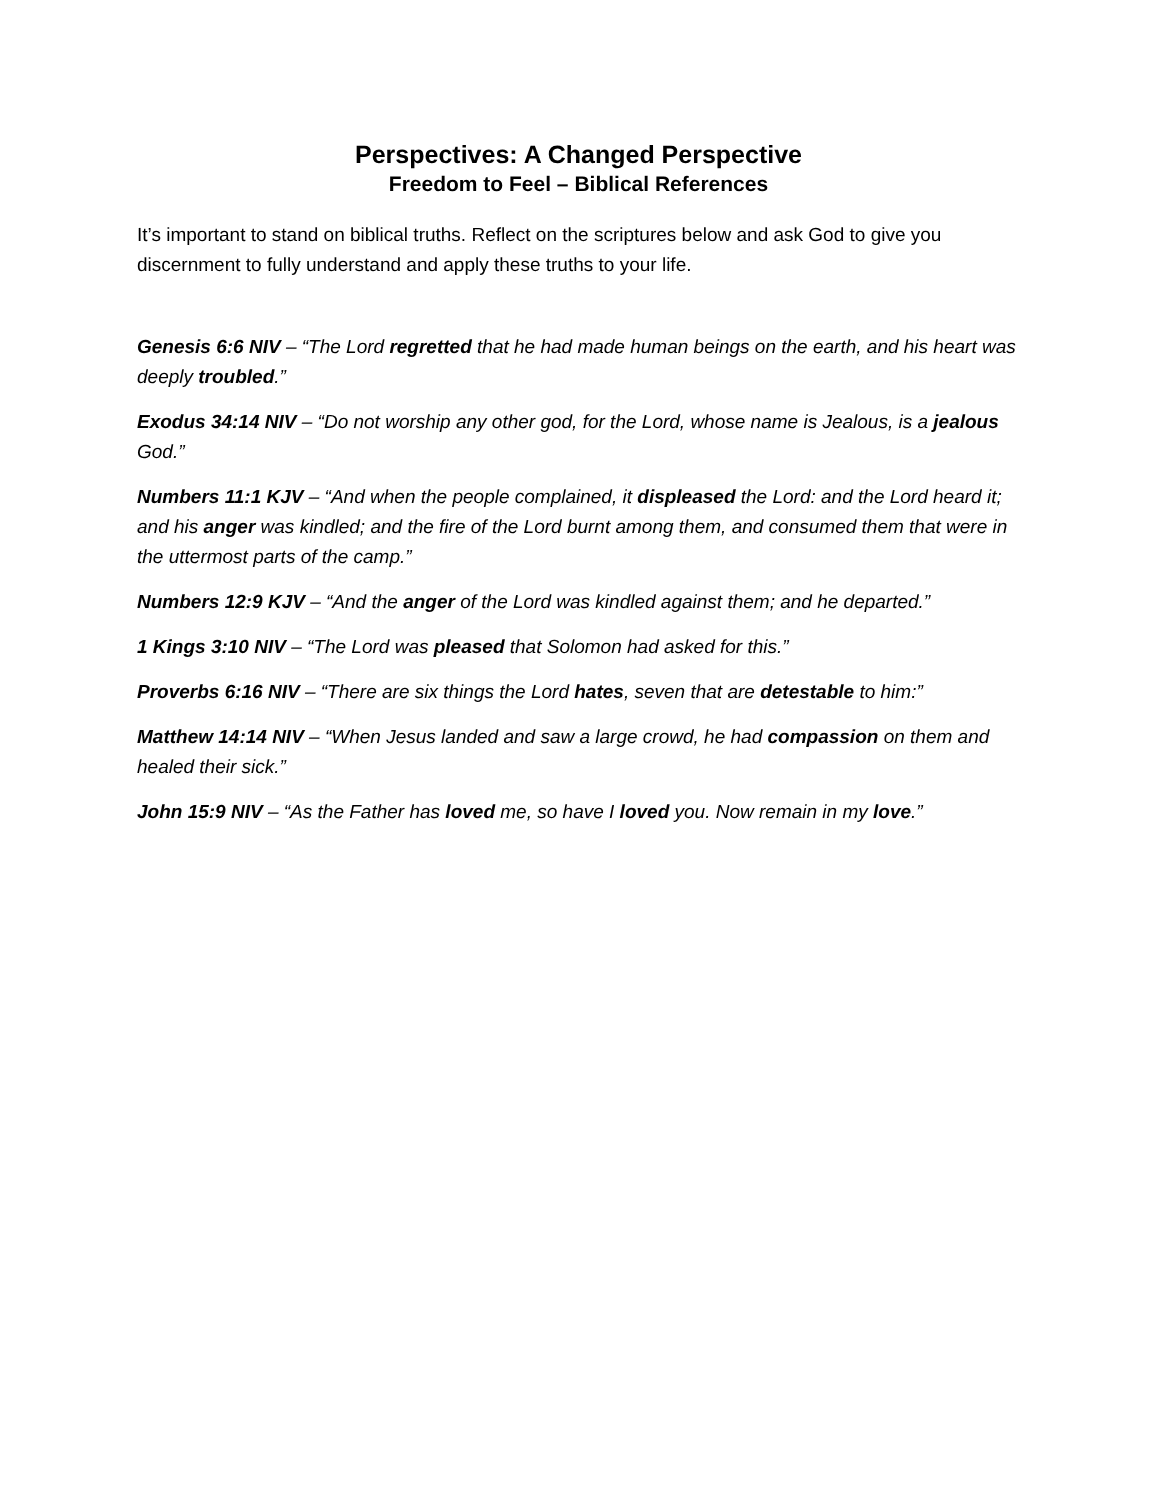Perspectives: A Changed Perspective
Freedom to Feel – Biblical References
It’s important to stand on biblical truths. Reflect on the scriptures below and ask God to give you discernment to fully understand and apply these truths to your life.
Genesis 6:6 NIV – “The Lord regretted that he had made human beings on the earth, and his heart was deeply troubled.”
Exodus 34:14 NIV – “Do not worship any other god, for the Lord, whose name is Jealous, is a jealous God.”
Numbers 11:1 KJV – “And when the people complained, it displeased the Lord: and the Lord heard it; and his anger was kindled; and the fire of the Lord burnt among them, and consumed them that were in the uttermost parts of the camp.”
Numbers 12:9 KJV – “And the anger of the Lord was kindled against them; and he departed.”
1 Kings 3:10 NIV – “The Lord was pleased that Solomon had asked for this.”
Proverbs 6:16 NIV – “There are six things the Lord hates, seven that are detestable to him:”
Matthew 14:14 NIV – “When Jesus landed and saw a large crowd, he had compassion on them and healed their sick.”
John 15:9 NIV – “As the Father has loved me, so have I loved you. Now remain in my love.”